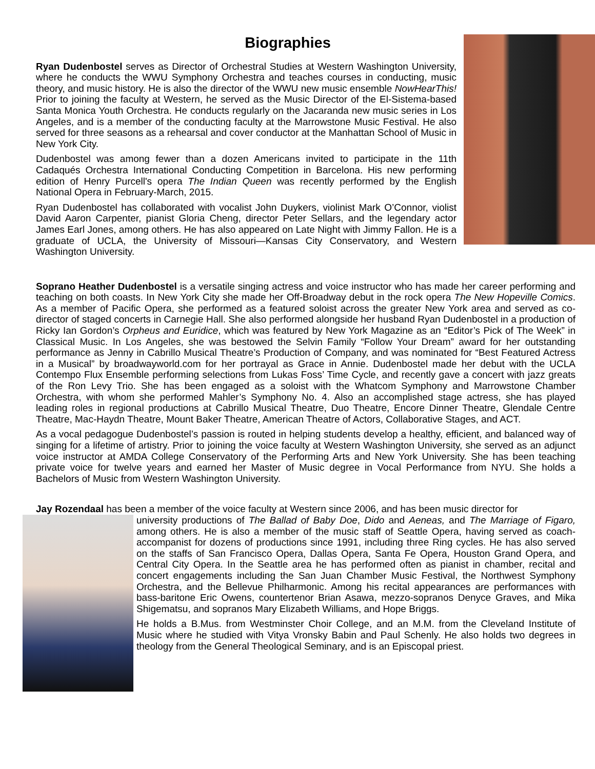Biographies
Ryan Dudenbostel serves as Director of Orchestral Studies at Western Washington University, where he conducts the WWU Symphony Orchestra and teaches courses in conducting, music theory, and music history. He is also the director of the WWU new music ensemble NowHearThis! Prior to joining the faculty at Western, he served as the Music Director of the El-Sistema-based Santa Monica Youth Orchestra. He conducts regularly on the Jacaranda new music series in Los Angeles, and is a member of the conducting faculty at the Marrowstone Music Festival. He also served for three seasons as a rehearsal and cover conductor at the Manhattan School of Music in New York City.
Dudenbostel was among fewer than a dozen Americans invited to participate in the 11th Cadaqués Orchestra International Conducting Competition in Barcelona. His new performing edition of Henry Purcell's opera The Indian Queen was recently performed by the English National Opera in February-March, 2015.
Ryan Dudenbostel has collaborated with vocalist John Duykers, violinist Mark O’Connor, violist David Aaron Carpenter, pianist Gloria Cheng, director Peter Sellars, and the legendary actor James Earl Jones, among others. He has also appeared on Late Night with Jimmy Fallon. He is a graduate of UCLA, the University of Missouri—Kansas City Conservatory, and Western Washington University.
Soprano Heather Dudenbostel is a versatile singing actress and voice instructor who has made her career performing and teaching on both coasts. In New York City she made her Off-Broadway debut in the rock opera The New Hopeville Comics. As a member of Pacific Opera, she performed as a featured soloist across the greater New York area and served as co-director of staged concerts in Carnegie Hall. She also performed alongside her husband Ryan Dudenbostel in a production of Ricky Ian Gordon’s Orpheus and Euridice, which was featured by New York Magazine as an “Editor’s Pick of The Week” in Classical Music. In Los Angeles, she was bestowed the Selvin Family “Follow Your Dream” award for her outstanding performance as Jenny in Cabrillo Musical Theatre’s Production of Company, and was nominated for “Best Featured Actress in a Musical” by broadwayworld.com for her portrayal as Grace in Annie. Dudenbostel made her debut with the UCLA Contempo Flux Ensemble performing selections from Lukas Foss’ Time Cycle, and recently gave a concert with jazz greats of the Ron Levy Trio. She has been engaged as a soloist with the Whatcom Symphony and Marrowstone Chamber Orchestra, with whom she performed Mahler’s Symphony No. 4. Also an accomplished stage actress, she has played leading roles in regional productions at Cabrillo Musical Theatre, Duo Theatre, Encore Dinner Theatre, Glendale Centre Theatre, Mac-Haydn Theatre, Mount Baker Theatre, American Theatre of Actors, Collaborative Stages, and ACT.
As a vocal pedagogue Dudenbostel’s passion is routed in helping students develop a healthy, efficient, and balanced way of singing for a lifetime of artistry. Prior to joining the voice faculty at Western Washington University, she served as an adjunct voice instructor at AMDA College Conservatory of the Performing Arts and New York University. She has been teaching private voice for twelve years and earned her Master of Music degree in Vocal Performance from NYU. She holds a Bachelors of Music from Western Washington University.
Jay Rozendaal has been a member of the voice faculty at Western since 2006, and has been music director for
university productions of The Ballad of Baby Doe, Dido and Aeneas, and The Marriage of Figaro, among others. He is also a member of the music staff of Seattle Opera, having served as coach-accompanist for dozens of productions since 1991, including three Ring cycles. He has also served on the staffs of San Francisco Opera, Dallas Opera, Santa Fe Opera, Houston Grand Opera, and Central City Opera. In the Seattle area he has performed often as pianist in chamber, recital and concert engagements including the San Juan Chamber Music Festival, the Northwest Symphony Orchestra, and the Bellevue Philharmonic. Among his recital appearances are performances with bass-baritone Eric Owens, countertenor Brian Asawa, mezzo-sopranos Denyce Graves, and Mika Shigematsu, and sopranos Mary Elizabeth Williams, and Hope Briggs.
He holds a B.Mus. from Westminster Choir College, and an M.M. from the Cleveland Institute of Music where he studied with Vitya Vronsky Babin and Paul Schenly. He also holds two degrees in theology from the General Theological Seminary, and is an Episcopal priest.